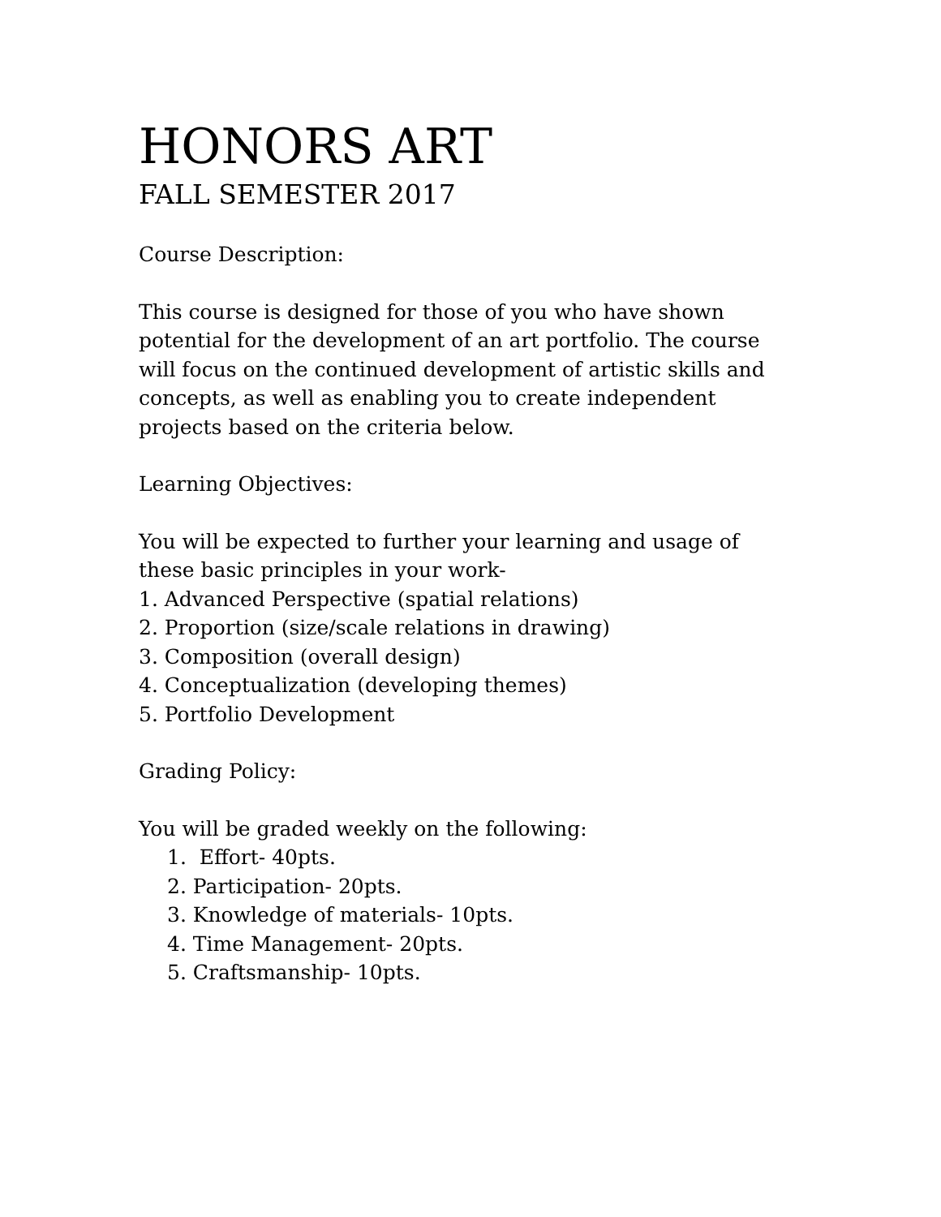HONORS ART
FALL SEMESTER 2017
Course Description:
This course is designed for those of you who have shown
potential for the development of an art portfolio. The course
will focus on the continued development of artistic skills and
concepts, as well as enabling you to create independent
projects based on the criteria below.
Learning Objectives:
You will be expected to further your learning and usage of
these basic principles in your work-
1. Advanced Perspective (spatial relations)
2. Proportion (size/scale relations in drawing)
3. Composition (overall design)
4. Conceptualization (developing themes)
5. Portfolio Development
Grading Policy:
You will be graded weekly on the following:
1. Effort- 40pts.
2. Participation- 20pts.
3. Knowledge of materials- 10pts.
4. Time Management- 20pts.
5. Craftsmanship- 10pts.